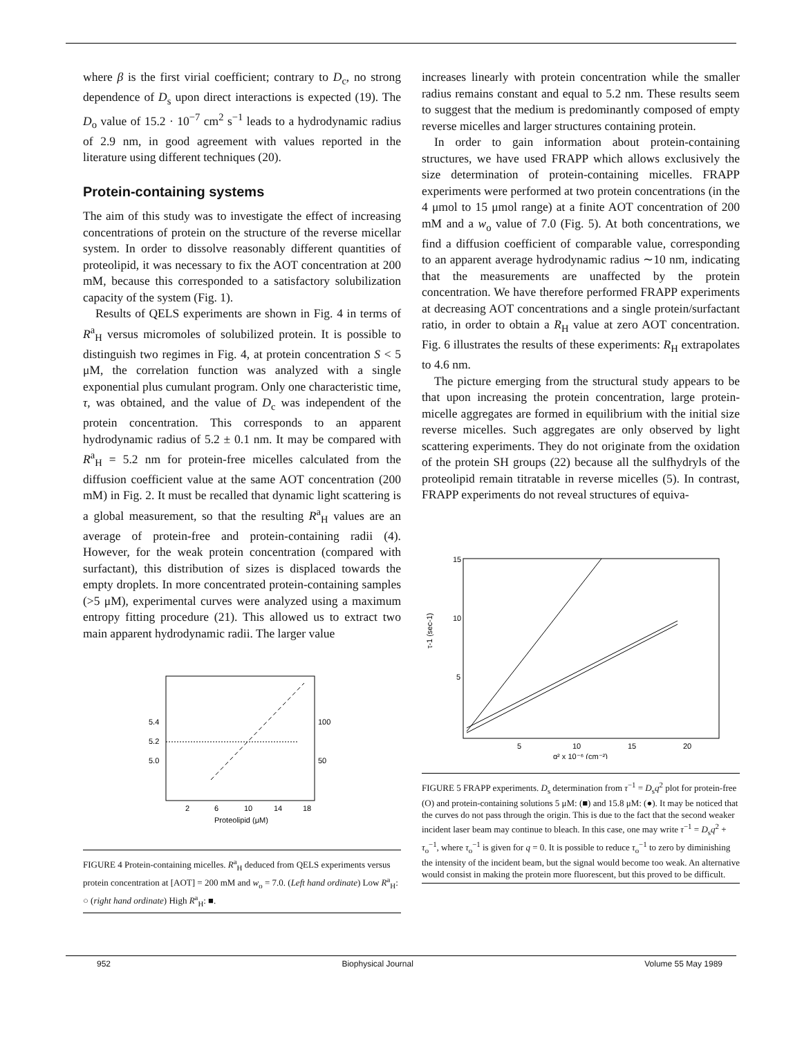where β is the first virial coefficient; contrary to D<sub>c</sub>, no strong dependence of D<sub>s</sub> upon direct interactions is expected (19). The D<sub>o</sub> value of 15.2 · 10<sup>−7</sup> cm<sup>2</sup> s<sup>−1</sup> leads to a hydrodynamic radius of 2.9 nm, in good agreement with values reported in the literature using different techniques (20).
Protein-containing systems
The aim of this study was to investigate the effect of increasing concentrations of protein on the structure of the reverse micellar system. In order to dissolve reasonably different quantities of proteolipid, it was necessary to fix the AOT concentration at 200 mM, because this corresponded to a satisfactory solubilization capacity of the system (Fig. 1).
Results of QELS experiments are shown in Fig. 4 in terms of R<sup>a</sup><sub>H</sub> versus micromoles of solubilized protein. It is possible to distinguish two regimes in Fig. 4, at protein concentration S < 5 μM, the correlation function was analyzed with a single exponential plus cumulant program. Only one characteristic time, τ, was obtained, and the value of D<sub>c</sub> was independent of the protein concentration. This corresponds to an apparent hydrodynamic radius of 5.2 ± 0.1 nm. It may be compared with R<sup>a</sup><sub>H</sub> = 5.2 nm for protein-free micelles calculated from the diffusion coefficient value at the same AOT concentration (200 mM) in Fig. 2. It must be recalled that dynamic light scattering is a global measurement, so that the resulting R<sup>a</sup><sub>H</sub> values are an average of protein-free and protein-containing radii (4). However, for the weak protein concentration (compared with surfactant), this distribution of sizes is displaced towards the empty droplets. In more concentrated protein-containing samples (>5 μM), experimental curves were analyzed using a maximum entropy fitting procedure (21). This allowed us to extract two main apparent hydrodynamic radii. The larger value
5.4
5.2
5.0
100
50
2
6
10
14
18
Proteolipid (μM)
FIGURE 4 Protein-containing micelles. R<sup>a</sup><sub>H</sub> deduced from QELS experiments versus protein concentration at [AOT] = 200 mM and w<sub>o</sub> = 7.0. (Left hand ordinate) Low R<sup>a</sup><sub>H</sub>: ○ (right hand ordinate) High R<sup>a</sup><sub>H</sub>: ■.
increases linearly with protein concentration while the smaller radius remains constant and equal to 5.2 nm. These results seem to suggest that the medium is predominantly composed of empty reverse micelles and larger structures containing protein.
In order to gain information about protein-containing structures, we have used FRAPP which allows exclusively the size determination of protein-containing micelles. FRAPP experiments were performed at two protein concentrations (in the 4 μmol to 15 μmol range) at a finite AOT concentration of 200 mM and a w<sub>o</sub> value of 7.0 (Fig. 5). At both concentrations, we find a diffusion coefficient of comparable value, corresponding to an apparent average hydrodynamic radius ∼10 nm, indicating that the measurements are unaffected by the protein concentration. We have therefore performed FRAPP experiments at decreasing AOT concentrations and a single protein/surfactant ratio, in order to obtain a R<sub>H</sub> value at zero AOT concentration. Fig. 6 illustrates the results of these experiments: R<sub>H</sub> extrapolates to 4.6 nm.
The picture emerging from the structural study appears to be that upon increasing the protein concentration, large protein-micelle aggregates are formed in equilibrium with the initial size reverse micelles. Such aggregates are only observed by light scattering experiments. They do not originate from the oxidation of the protein SH groups (22) because all the sulfhydryls of the proteolipid remain titratable in reverse micelles (5). In contrast, FRAPP experiments do not reveal structures of equiva-
15
10
5
τ-1 (sec-1)
5
10
15
20
q² x 10⁻⁶ (cm⁻²)
FIGURE 5 FRAPP experiments. D<sub>s</sub> determination from τ<sup>−1</sup> = D<sub>s</sub>q<sup>2</sup> plot for protein-free (O) and protein-containing solutions 5 μM: (■) and 15.8 μM: (●). It may be noticed that the curves do not pass through the origin. This is due to the fact that the second weaker incident laser beam may continue to bleach. In this case, one may write τ<sup>−1</sup> = D<sub>s</sub>q<sup>2</sup> + τ<sub>o</sub><sup>−1</sup>, where τ<sub>o</sub><sup>−1</sup> is given for q = 0. It is possible to reduce τ<sub>o</sub><sup>−1</sup> to zero by diminishing the intensity of the incident beam, but the signal would become too weak. An alternative would consist in making the protein more fluorescent, but this proved to be difficult.
952 Biophysical Journal Volume 55 May 1989